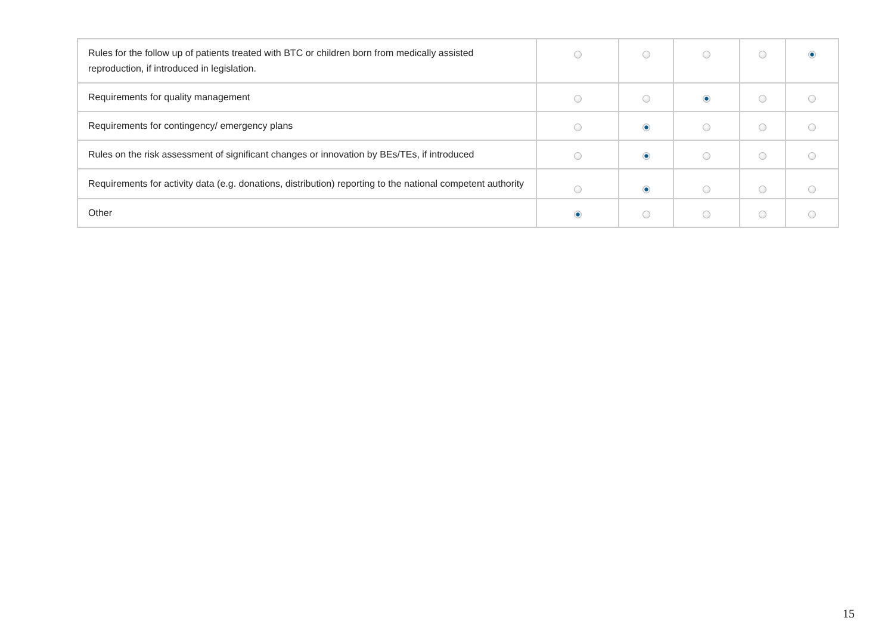| Rules for the follow up of patients treated with BTC or children born from medically assisted reproduction, if introduced in legislation. | | | | | |
| Requirements for quality management | | | | | |
| Requirements for contingency/ emergency plans | | | | | |
| Rules on the risk assessment of significant changes or innovation by BEs/TEs, if introduced | | | | | |
| Requirements for activity data (e.g. donations, distribution) reporting to the national competent authority | | | | | |
| Other | | | | | |
15